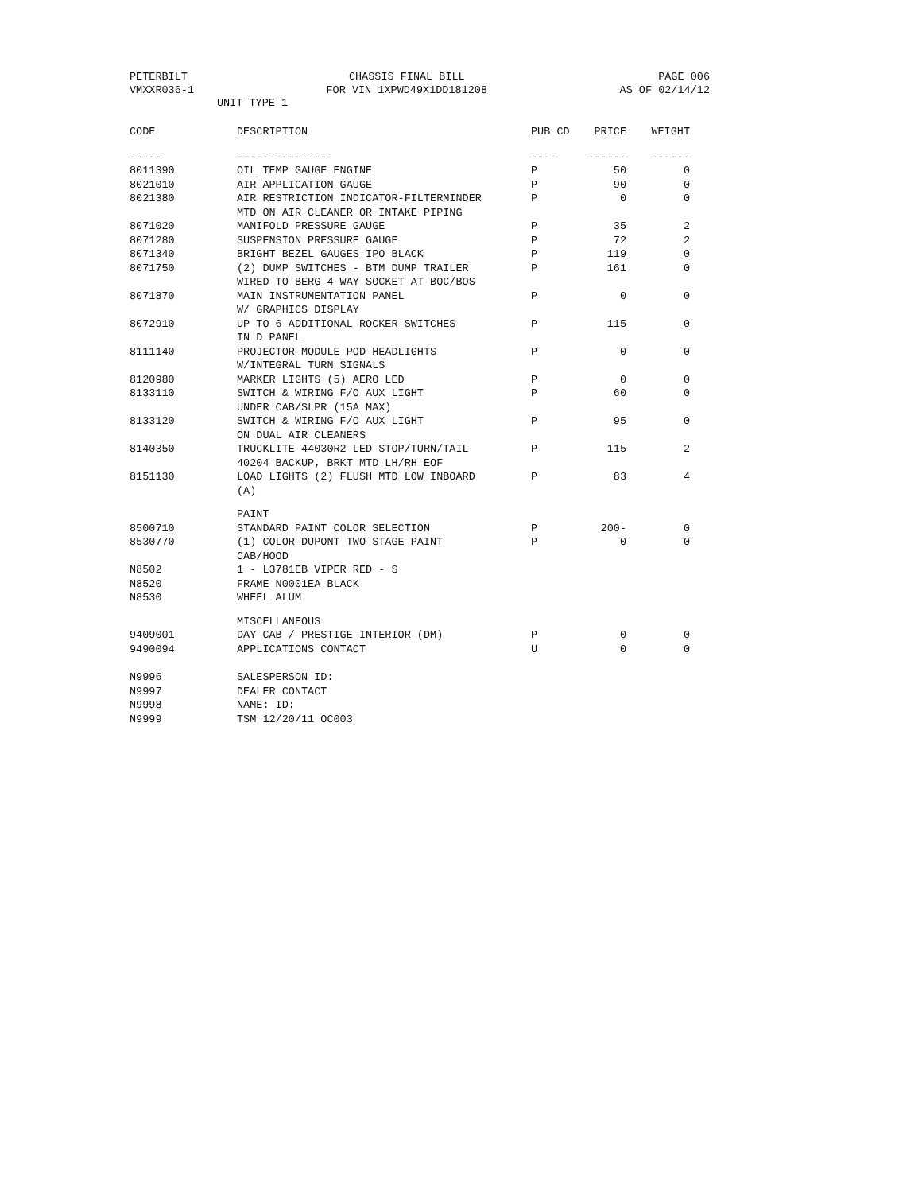PETERBILT
VMXXR036-1
CHASSIS FINAL BILL
FOR VIN 1XPWD49X1DD181208
PAGE 006
AS OF 02/14/12
UNIT TYPE 1
| CODE | DESCRIPTION | PUB CD | PRICE | WEIGHT |
| --- | --- | --- | --- | --- |
| ----- | -------------- | ---- | ------ | ------ |
| 8011390 | OIL TEMP GAUGE ENGINE | P | 50 | 0 |
| 8021010 | AIR APPLICATION GAUGE | P | 90 | 0 |
| 8021380 | AIR RESTRICTION INDICATOR-FILTERMINDER MTD ON AIR CLEANER OR INTAKE PIPING | P | 0 | 0 |
| 8071020 | MANIFOLD PRESSURE GAUGE | P | 35 | 2 |
| 8071280 | SUSPENSION PRESSURE GAUGE | P | 72 | 2 |
| 8071340 | BRIGHT BEZEL GAUGES IPO BLACK | P | 119 | 0 |
| 8071750 | (2) DUMP SWITCHES - BTM DUMP TRAILER WIRED TO BERG 4-WAY SOCKET AT BOC/BOS | P | 161 | 0 |
| 8071870 | MAIN INSTRUMENTATION PANEL W/ GRAPHICS DISPLAY | P | 0 | 0 |
| 8072910 | UP TO 6 ADDITIONAL ROCKER SWITCHES IN D PANEL | P | 115 | 0 |
| 8111140 | PROJECTOR MODULE POD HEADLIGHTS W/INTEGRAL TURN SIGNALS | P | 0 | 0 |
| 8120980 | MARKER LIGHTS (5) AERO LED | P | 0 | 0 |
| 8133110 | SWITCH & WIRING F/O AUX LIGHT UNDER CAB/SLPR (15A MAX) | P | 60 | 0 |
| 8133120 | SWITCH & WIRING F/O AUX LIGHT ON DUAL AIR CLEANERS | P | 95 | 0 |
| 8140350 | TRUCKLITE 44030R2 LED STOP/TURN/TAIL 40204 BACKUP, BRKT MTD LH/RH EOF | P | 115 | 2 |
| 8151130 | LOAD LIGHTS (2) FLUSH MTD LOW INBOARD (A) | P | 83 | 4 |
| | PAINT | | | |
| 8500710 | STANDARD PAINT COLOR SELECTION | P | 200- | 0 |
| 8530770 | (1) COLOR DUPONT TWO STAGE PAINT CAB/HOOD | P | 0 | 0 |
| N8502 | 1 - L3781EB VIPER RED - S | | | |
| N8520 | FRAME N0001EA BLACK | | | |
| N8530 | WHEEL ALUM | | | |
| | MISCELLANEOUS | | | |
| 9409001 | DAY CAB / PRESTIGE INTERIOR (DM) | P | 0 | 0 |
| 9490094 | APPLICATIONS CONTACT | U | 0 | 0 |
| N9996 | SALESPERSON ID: | | | |
| N9997 | DEALER CONTACT | | | |
| N9998 | NAME: ID: | | | |
| N9999 | TSM 12/20/11 OC003 | | | |